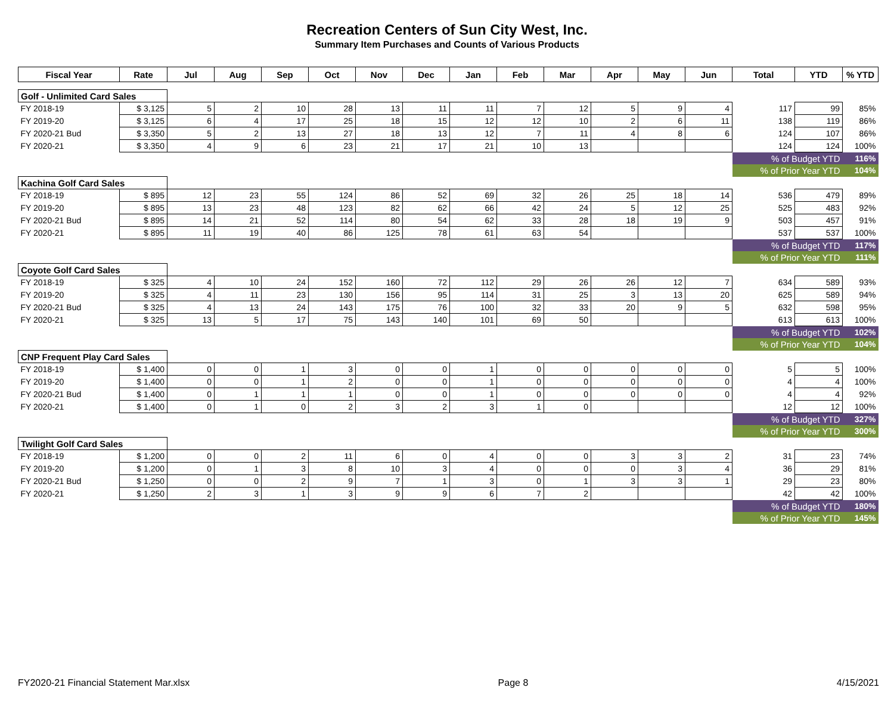Recreation Centers of Sun City West, Inc.
Summary Item Purchases and Counts of Various Products
| Fiscal Year | Rate | Jul | Aug | Sep | Oct | Nov | Dec | Jan | Feb | Mar | Apr | May | Jun | Total | YTD | % YTD |
| --- | --- | --- | --- | --- | --- | --- | --- | --- | --- | --- | --- | --- | --- | --- | --- | --- |
| Golf - Unlimited Card Sales | | | | | | | | | | | | | | | | |
| FY 2018-19 | $ 3,125 | 5 | 2 | 10 | 28 | 13 | 11 | 11 | 7 | 12 | 5 | 9 | 4 | 117 | 99 | 85% |
| FY 2019-20 | $ 3,125 | 6 | 4 | 17 | 25 | 18 | 15 | 12 | 12 | 10 | 2 | 6 | 11 | 138 | 119 | 86% |
| FY 2020-21 Bud | $ 3,350 | 5 | 2 | 13 | 27 | 18 | 13 | 12 | 7 | 11 | 4 | 8 | 6 | 124 | 107 | 86% |
| FY 2020-21 | $ 3,350 | 4 | 9 | 6 | 23 | 21 | 17 | 21 | 10 | 13 | | | | 124 | 124 | 100% |
| | | | | | | | | | | | | | | % of Budget YTD | | 116% |
| | | | | | | | | | | | | | | % of Prior Year YTD | | 104% |
| Kachina Golf Card Sales | | | | | | | | | | | | | | | | |
| FY 2018-19 | $ 895 | 12 | 23 | 55 | 124 | 86 | 52 | 69 | 32 | 26 | 25 | 18 | 14 | 536 | 479 | 89% |
| FY 2019-20 | $ 895 | 13 | 23 | 48 | 123 | 82 | 62 | 66 | 42 | 24 | 5 | 12 | 25 | 525 | 483 | 92% |
| FY 2020-21 Bud | $ 895 | 14 | 21 | 52 | 114 | 80 | 54 | 62 | 33 | 28 | 18 | 19 | 9 | 503 | 457 | 91% |
| FY 2020-21 | $ 895 | 11 | 19 | 40 | 86 | 125 | 78 | 61 | 63 | 54 | | | | 537 | 537 | 100% |
| | | | | | | | | | | | | | | % of Budget YTD | | 117% |
| | | | | | | | | | | | | | | % of Prior Year YTD | | 111% |
| Coyote Golf Card Sales | | | | | | | | | | | | | | | | |
| FY 2018-19 | $ 325 | 4 | 10 | 24 | 152 | 160 | 72 | 112 | 29 | 26 | 26 | 12 | 7 | 634 | 589 | 93% |
| FY 2019-20 | $ 325 | 4 | 11 | 23 | 130 | 156 | 95 | 114 | 31 | 25 | 3 | 13 | 20 | 625 | 589 | 94% |
| FY 2020-21 Bud | $ 325 | 4 | 13 | 24 | 143 | 175 | 76 | 100 | 32 | 33 | 20 | 9 | 5 | 632 | 598 | 95% |
| FY 2020-21 | $ 325 | 13 | 5 | 17 | 75 | 143 | 140 | 101 | 69 | 50 | | | | 613 | 613 | 100% |
| | | | | | | | | | | | | | | % of Budget YTD | | 102% |
| | | | | | | | | | | | | | | % of Prior Year YTD | | 104% |
| CNP Frequent Play Card Sales | | | | | | | | | | | | | | | | |
| FY 2018-19 | $ 1,400 | 0 | 0 | 1 | 3 | 0 | 0 | 1 | 0 | 0 | 0 | 0 | 0 | 5 | 5 | 100% |
| FY 2019-20 | $ 1,400 | 0 | 0 | 1 | 2 | 0 | 0 | 1 | 0 | 0 | 0 | 0 | 0 | 4 | 4 | 100% |
| FY 2020-21 Bud | $ 1,400 | 0 | 1 | 1 | 1 | 0 | 0 | 1 | 0 | 0 | 0 | 0 | 0 | 4 | 4 | 92% |
| FY 2020-21 | $ 1,400 | 0 | 1 | 0 | 2 | 3 | 2 | 3 | 1 | 0 | | | | 12 | 12 | 100% |
| | | | | | | | | | | | | | | % of Budget YTD | | 327% |
| | | | | | | | | | | | | | | % of Prior Year YTD | | 300% |
| Twilight Golf Card Sales | | | | | | | | | | | | | | | | |
| FY 2018-19 | $ 1,200 | 0 | 0 | 2 | 11 | 6 | 0 | 4 | 0 | 0 | 3 | 3 | 2 | 31 | 23 | 74% |
| FY 2019-20 | $ 1,200 | 0 | 1 | 3 | 8 | 10 | 3 | 4 | 0 | 0 | 0 | 3 | 4 | 36 | 29 | 81% |
| FY 2020-21 Bud | $ 1,250 | 0 | 0 | 2 | 9 | 7 | 1 | 3 | 0 | 1 | 3 | 3 | 1 | 29 | 23 | 80% |
| FY 2020-21 | $ 1,250 | 2 | 3 | 1 | 3 | 9 | 9 | 6 | 7 | 2 | | | | 42 | 42 | 100% |
| | | | | | | | | | | | | | | % of Budget YTD | | 180% |
| | | | | | | | | | | | | | | % of Prior Year YTD | | 145% |
FY2020-21 Financial Statement Mar.xlsx Page 8 4/15/2021